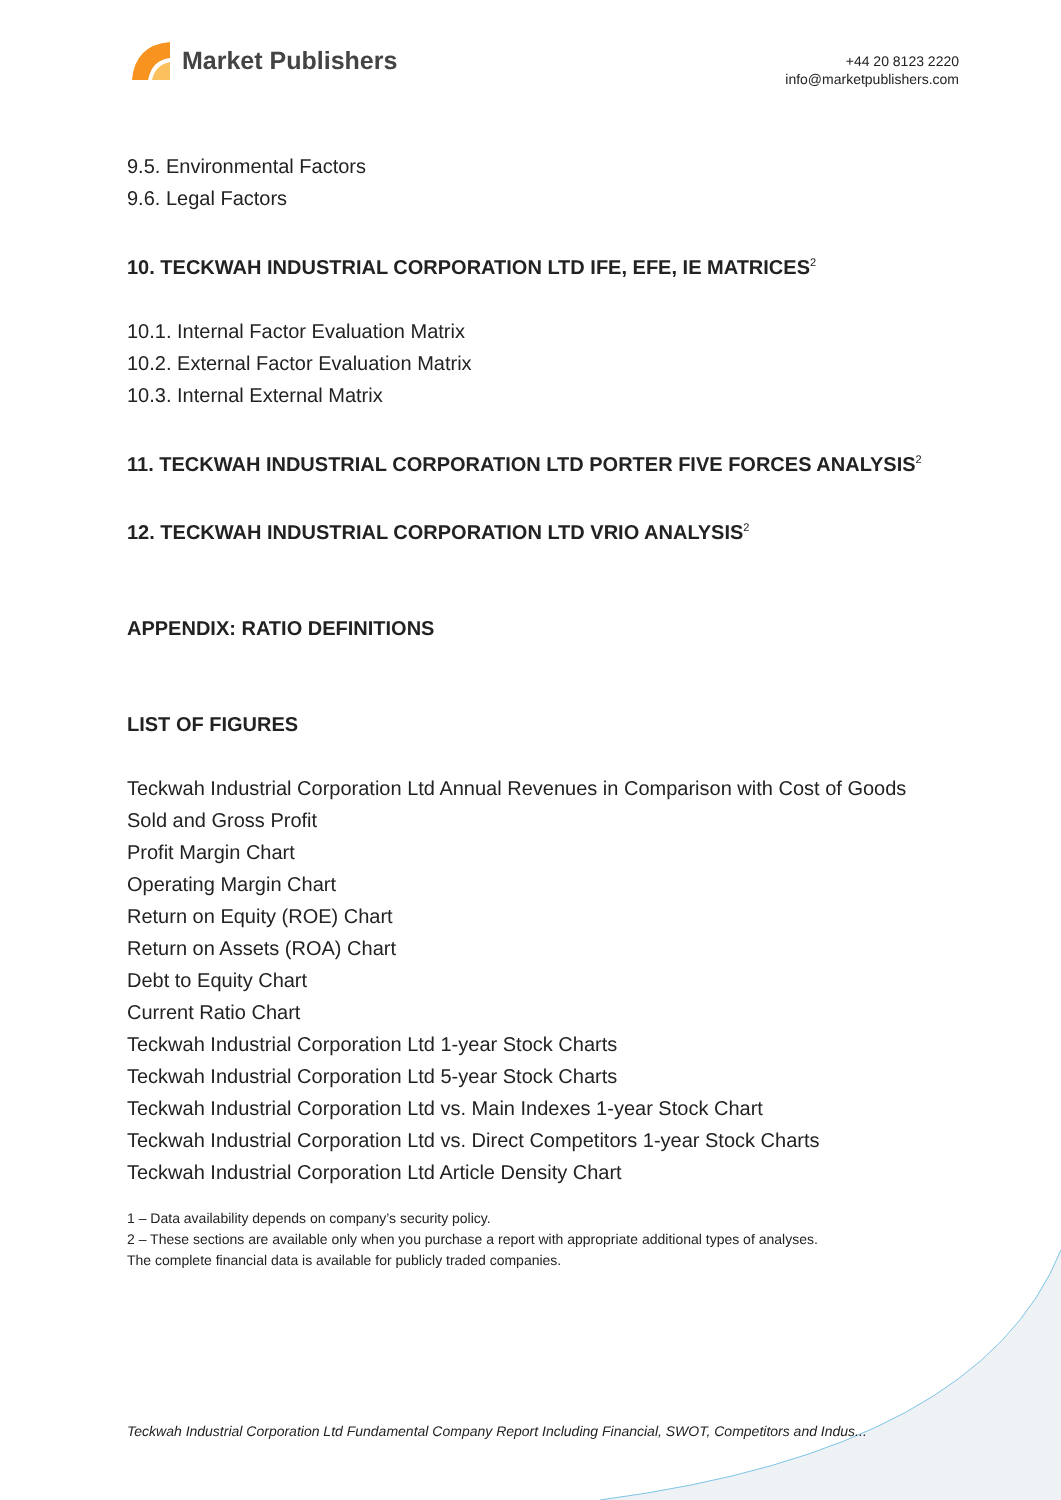Market Publishers
+44 20 8123 2220
info@marketpublishers.com
9.5. Environmental Factors
9.6. Legal Factors
10. TECKWAH INDUSTRIAL CORPORATION LTD IFE, EFE, IE MATRICES<sup>2</sup>
10.1. Internal Factor Evaluation Matrix
10.2. External Factor Evaluation Matrix
10.3. Internal External Matrix
11. TECKWAH INDUSTRIAL CORPORATION LTD PORTER FIVE FORCES ANALYSIS<sup>2</sup>
12. TECKWAH INDUSTRIAL CORPORATION LTD VRIO ANALYSIS<sup>2</sup>
APPENDIX: RATIO DEFINITIONS
LIST OF FIGURES
Teckwah Industrial Corporation Ltd Annual Revenues in Comparison with Cost of Goods Sold and Gross Profit
Profit Margin Chart
Operating Margin Chart
Return on Equity (ROE) Chart
Return on Assets (ROA) Chart
Debt to Equity Chart
Current Ratio Chart
Teckwah Industrial Corporation Ltd 1-year Stock Charts
Teckwah Industrial Corporation Ltd 5-year Stock Charts
Teckwah Industrial Corporation Ltd vs. Main Indexes 1-year Stock Chart
Teckwah Industrial Corporation Ltd vs. Direct Competitors 1-year Stock Charts
Teckwah Industrial Corporation Ltd Article Density Chart
1 – Data availability depends on company’s security policy.
2 – These sections are available only when you purchase a report with appropriate additional types of analyses.
The complete financial data is available for publicly traded companies.
Teckwah Industrial Corporation Ltd Fundamental Company Report Including Financial, SWOT, Competitors and Indus...